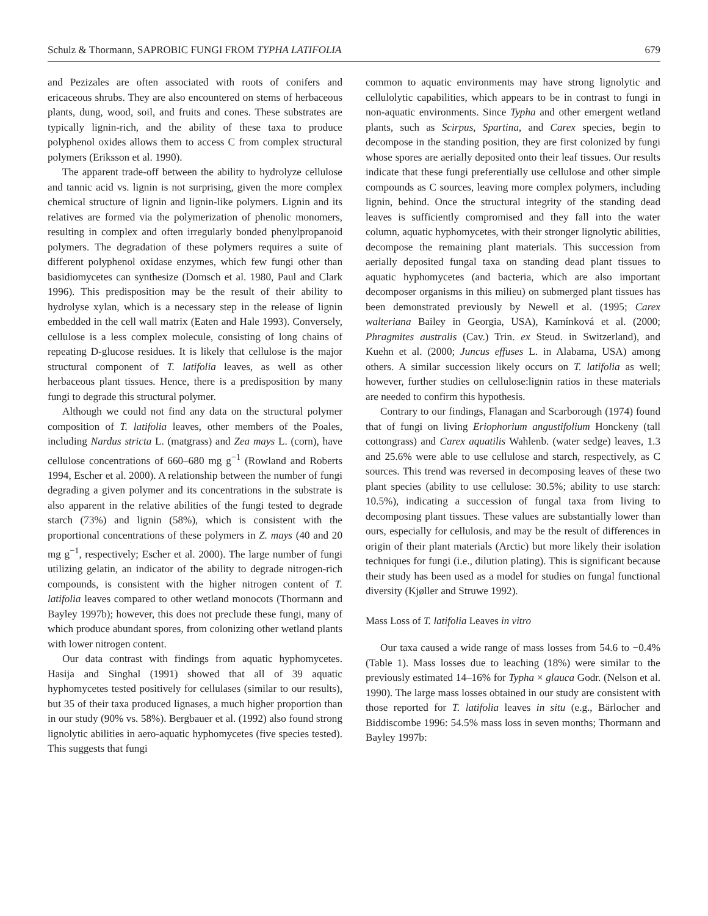Schulz & Thormann, SAPROBIC FUNGI FROM TYPHA LATIFOLIA 679
and Pezizales are often associated with roots of conifers and ericaceous shrubs. They are also encountered on stems of herbaceous plants, dung, wood, soil, and fruits and cones. These substrates are typically lignin-rich, and the ability of these taxa to produce polyphenol oxides allows them to access C from complex structural polymers (Eriksson et al. 1990).
The apparent trade-off between the ability to hydrolyze cellulose and tannic acid vs. lignin is not surprising, given the more complex chemical structure of lignin and lignin-like polymers. Lignin and its relatives are formed via the polymerization of phenolic monomers, resulting in complex and often irregularly bonded phenylpropanoid polymers. The degradation of these polymers requires a suite of different polyphenol oxidase enzymes, which few fungi other than basidiomycetes can synthesize (Domsch et al. 1980, Paul and Clark 1996). This predisposition may be the result of their ability to hydrolyse xylan, which is a necessary step in the release of lignin embedded in the cell wall matrix (Eaten and Hale 1993). Conversely, cellulose is a less complex molecule, consisting of long chains of repeating D-glucose residues. It is likely that cellulose is the major structural component of T. latifolia leaves, as well as other herbaceous plant tissues. Hence, there is a predisposition by many fungi to degrade this structural polymer.
Although we could not find any data on the structural polymer composition of T. latifolia leaves, other members of the Poales, including Nardus stricta L. (matgrass) and Zea mays L. (corn), have cellulose concentrations of 660–680 mg g<sup>−1</sup> (Rowland and Roberts 1994, Escher et al. 2000). A relationship between the number of fungi degrading a given polymer and its concentrations in the substrate is also apparent in the relative abilities of the fungi tested to degrade starch (73%) and lignin (58%), which is consistent with the proportional concentrations of these polymers in Z. mays (40 and 20 mg g<sup>−1</sup>, respectively; Escher et al. 2000). The large number of fungi utilizing gelatin, an indicator of the ability to degrade nitrogen-rich compounds, is consistent with the higher nitrogen content of T. latifolia leaves compared to other wetland monocots (Thormann and Bayley 1997b); however, this does not preclude these fungi, many of which produce abundant spores, from colonizing other wetland plants with lower nitrogen content.
Our data contrast with findings from aquatic hyphomycetes. Hasija and Singhal (1991) showed that all of 39 aquatic hyphomycetes tested positively for cellulases (similar to our results), but 35 of their taxa produced lignases, a much higher proportion than in our study (90% vs. 58%). Bergbauer et al. (1992) also found strong lignolytic abilities in aero-aquatic hyphomycetes (five species tested). This suggests that fungi
common to aquatic environments may have strong lignolytic and cellulolytic capabilities, which appears to be in contrast to fungi in non-aquatic environments. Since Typha and other emergent wetland plants, such as Scirpus, Spartina, and Carex species, begin to decompose in the standing position, they are first colonized by fungi whose spores are aerially deposited onto their leaf tissues. Our results indicate that these fungi preferentially use cellulose and other simple compounds as C sources, leaving more complex polymers, including lignin, behind. Once the structural integrity of the standing dead leaves is sufficiently compromised and they fall into the water column, aquatic hyphomycetes, with their stronger lignolytic abilities, decompose the remaining plant materials. This succession from aerially deposited fungal taxa on standing dead plant tissues to aquatic hyphomycetes (and bacteria, which are also important decomposer organisms in this milieu) on submerged plant tissues has been demonstrated previously by Newell et al. (1995; Carex walteriana Bailey in Georgia, USA), Kamínková et al. (2000; Phragmites australis (Cav.) Trin. ex Steud. in Switzerland), and Kuehn et al. (2000; Juncus effuses L. in Alabama, USA) among others. A similar succession likely occurs on T. latifolia as well; however, further studies on cellulose:lignin ratios in these materials are needed to confirm this hypothesis.
Contrary to our findings, Flanagan and Scarborough (1974) found that of fungi on living Eriophorium angustifolium Honckeny (tall cottongrass) and Carex aquatilis Wahlenb. (water sedge) leaves, 1.3 and 25.6% were able to use cellulose and starch, respectively, as C sources. This trend was reversed in decomposing leaves of these two plant species (ability to use cellulose: 30.5%; ability to use starch: 10.5%), indicating a succession of fungal taxa from living to decomposing plant tissues. These values are substantially lower than ours, especially for cellulosis, and may be the result of differences in origin of their plant materials (Arctic) but more likely their isolation techniques for fungi (i.e., dilution plating). This is significant because their study has been used as a model for studies on fungal functional diversity (Kjøller and Struwe 1992).
Mass Loss of T. latifolia Leaves in vitro
Our taxa caused a wide range of mass losses from 54.6 to −0.4% (Table 1). Mass losses due to leaching (18%) were similar to the previously estimated 14–16% for Typha × glauca Godr. (Nelson et al. 1990). The large mass losses obtained in our study are consistent with those reported for T. latifolia leaves in situ (e.g., Bärlocher and Biddiscombe 1996: 54.5% mass loss in seven months; Thormann and Bayley 1997b: